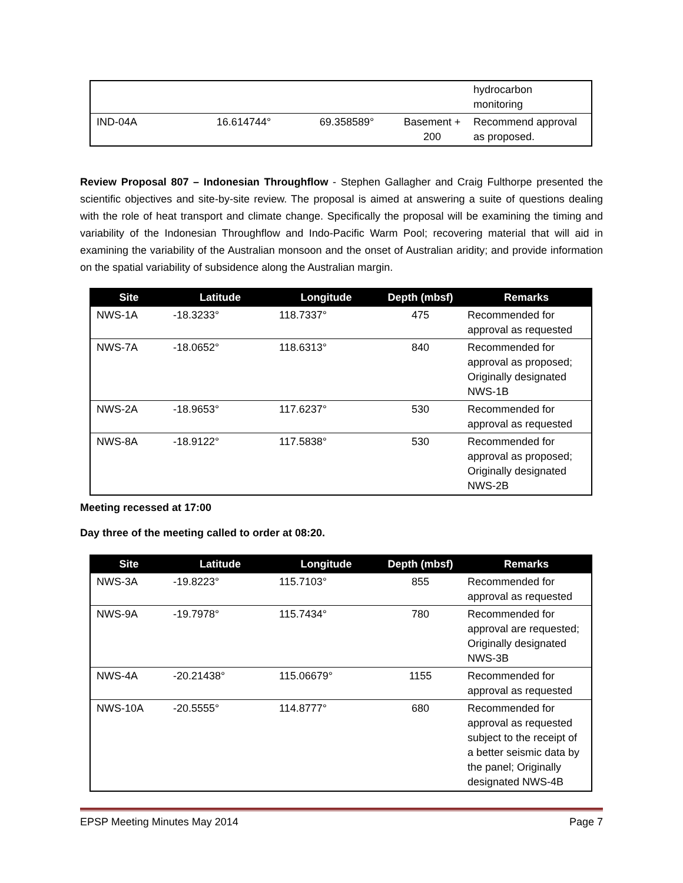| | | | | hydrocarbon monitoring |
| IND-04A | 16.614744° | 69.358589° | Basement + 200 | Recommend approval as proposed. |
Review Proposal 807 – Indonesian Throughflow - Stephen Gallagher and Craig Fulthorpe presented the scientific objectives and site-by-site review. The proposal is aimed at answering a suite of questions dealing with the role of heat transport and climate change. Specifically the proposal will be examining the timing and variability of the Indonesian Throughflow and Indo-Pacific Warm Pool; recovering material that will aid in examining the variability of the Australian monsoon and the onset of Australian aridity; and provide information on the spatial variability of subsidence along the Australian margin.
| Site | Latitude | Longitude | Depth (mbsf) | Remarks |
| --- | --- | --- | --- | --- |
| NWS-1A | -18.3233° | 118.7337° | 475 | Recommended for approval as requested |
| NWS-7A | -18.0652° | 118.6313° | 840 | Recommended for approval as proposed; Originally designated NWS-1B |
| NWS-2A | -18.9653° | 117.6237° | 530 | Recommended for approval as requested |
| NWS-8A | -18.9122° | 117.5838° | 530 | Recommended for approval as proposed; Originally designated NWS-2B |
Meeting recessed at 17:00
Day three of the meeting called to order at 08:20.
| Site | Latitude | Longitude | Depth (mbsf) | Remarks |
| --- | --- | --- | --- | --- |
| NWS-3A | -19.8223° | 115.7103° | 855 | Recommended for approval as requested |
| NWS-9A | -19.7978° | 115.7434° | 780 | Recommended for approval are requested; Originally designated NWS-3B |
| NWS-4A | -20.21438° | 115.06679° | 1155 | Recommended for approval as requested |
| NWS-10A | -20.5555° | 114.8777° | 680 | Recommended for approval as requested subject to the receipt of a better seismic data by the panel; Originally designated NWS-4B |
EPSP Meeting Minutes May 2014 Page 7